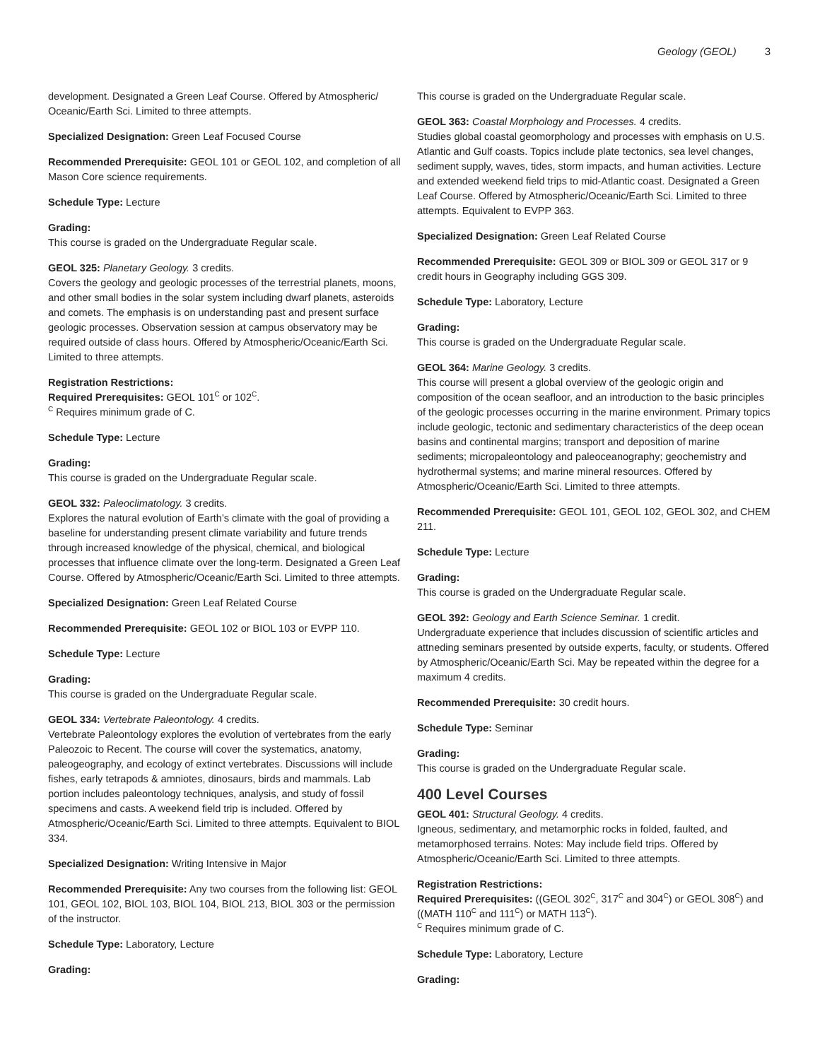Geology (GEOL) 3
development. Designated a Green Leaf Course. Offered by Atmospheric/ Oceanic/Earth Sci. Limited to three attempts.
Specialized Designation: Green Leaf Focused Course
Recommended Prerequisite: GEOL 101 or GEOL 102, and completion of all Mason Core science requirements.
Schedule Type: Lecture
Grading:
This course is graded on the Undergraduate Regular scale.
GEOL 325: Planetary Geology. 3 credits.
Covers the geology and geologic processes of the terrestrial planets, moons, and other small bodies in the solar system including dwarf planets, asteroids and comets. The emphasis is on understanding past and present surface geologic processes. Observation session at campus observatory may be required outside of class hours. Offered by Atmospheric/Oceanic/Earth Sci. Limited to three attempts.
Registration Restrictions:
Required Prerequisites: GEOL 101<sup>C</sup> or 102<sup>C</sup>.
<sup>C</sup> Requires minimum grade of C.
Schedule Type: Lecture
Grading:
This course is graded on the Undergraduate Regular scale.
GEOL 332: Paleoclimatology. 3 credits.
Explores the natural evolution of Earth’s climate with the goal of providing a baseline for understanding present climate variability and future trends through increased knowledge of the physical, chemical, and biological processes that influence climate over the long-term. Designated a Green Leaf Course. Offered by Atmospheric/Oceanic/Earth Sci. Limited to three attempts.
Specialized Designation: Green Leaf Related Course
Recommended Prerequisite: GEOL 102 or BIOL 103 or EVPP 110.
Schedule Type: Lecture
Grading:
This course is graded on the Undergraduate Regular scale.
GEOL 334: Vertebrate Paleontology. 4 credits.
Vertebrate Paleontology explores the evolution of vertebrates from the early Paleozoic to Recent. The course will cover the systematics, anatomy, paleogeography, and ecology of extinct vertebrates. Discussions will include fishes, early tetrapods & amniotes, dinosaurs, birds and mammals. Lab portion includes paleontology techniques, analysis, and study of fossil specimens and casts. A weekend field trip is included. Offered by Atmospheric/Oceanic/Earth Sci. Limited to three attempts. Equivalent to BIOL 334.
Specialized Designation: Writing Intensive in Major
Recommended Prerequisite: Any two courses from the following list: GEOL 101, GEOL 102, BIOL 103, BIOL 104, BIOL 213, BIOL 303 or the permission of the instructor.
Schedule Type: Laboratory, Lecture
Grading:
This course is graded on the Undergraduate Regular scale.
GEOL 363: Coastal Morphology and Processes. 4 credits.
Studies global coastal geomorphology and processes with emphasis on U.S. Atlantic and Gulf coasts. Topics include plate tectonics, sea level changes, sediment supply, waves, tides, storm impacts, and human activities. Lecture and extended weekend field trips to mid-Atlantic coast. Designated a Green Leaf Course. Offered by Atmospheric/Oceanic/Earth Sci. Limited to three attempts. Equivalent to EVPP 363.
Specialized Designation: Green Leaf Related Course
Recommended Prerequisite: GEOL 309 or BIOL 309 or GEOL 317 or 9 credit hours in Geography including GGS 309.
Schedule Type: Laboratory, Lecture
Grading:
This course is graded on the Undergraduate Regular scale.
GEOL 364: Marine Geology. 3 credits.
This course will present a global overview of the geologic origin and composition of the ocean seafloor, and an introduction to the basic principles of the geologic processes occurring in the marine environment. Primary topics include geologic, tectonic and sedimentary characteristics of the deep ocean basins and continental margins; transport and deposition of marine sediments; micropaleontology and paleoceanography; geochemistry and hydrothermal systems; and marine mineral resources. Offered by Atmospheric/Oceanic/Earth Sci. Limited to three attempts.
Recommended Prerequisite: GEOL 101, GEOL 102, GEOL 302, and CHEM 211.
Schedule Type: Lecture
Grading:
This course is graded on the Undergraduate Regular scale.
GEOL 392: Geology and Earth Science Seminar. 1 credit.
Undergraduate experience that includes discussion of scientific articles and attneding seminars presented by outside experts, faculty, or students. Offered by Atmospheric/Oceanic/Earth Sci. May be repeated within the degree for a maximum 4 credits.
Recommended Prerequisite: 30 credit hours.
Schedule Type: Seminar
Grading:
This course is graded on the Undergraduate Regular scale.
400 Level Courses
GEOL 401: Structural Geology. 4 credits.
Igneous, sedimentary, and metamorphic rocks in folded, faulted, and metamorphosed terrains. Notes: May include field trips. Offered by Atmospheric/Oceanic/Earth Sci. Limited to three attempts.
Registration Restrictions:
Required Prerequisites: ((GEOL 302<sup>C</sup>, 317<sup>C</sup> and 304<sup>C</sup>) or GEOL 308<sup>C</sup>) and ((MATH 110<sup>C</sup> and 111<sup>C</sup>) or MATH 113<sup>C</sup>).
<sup>C</sup> Requires minimum grade of C.
Schedule Type: Laboratory, Lecture
Grading: